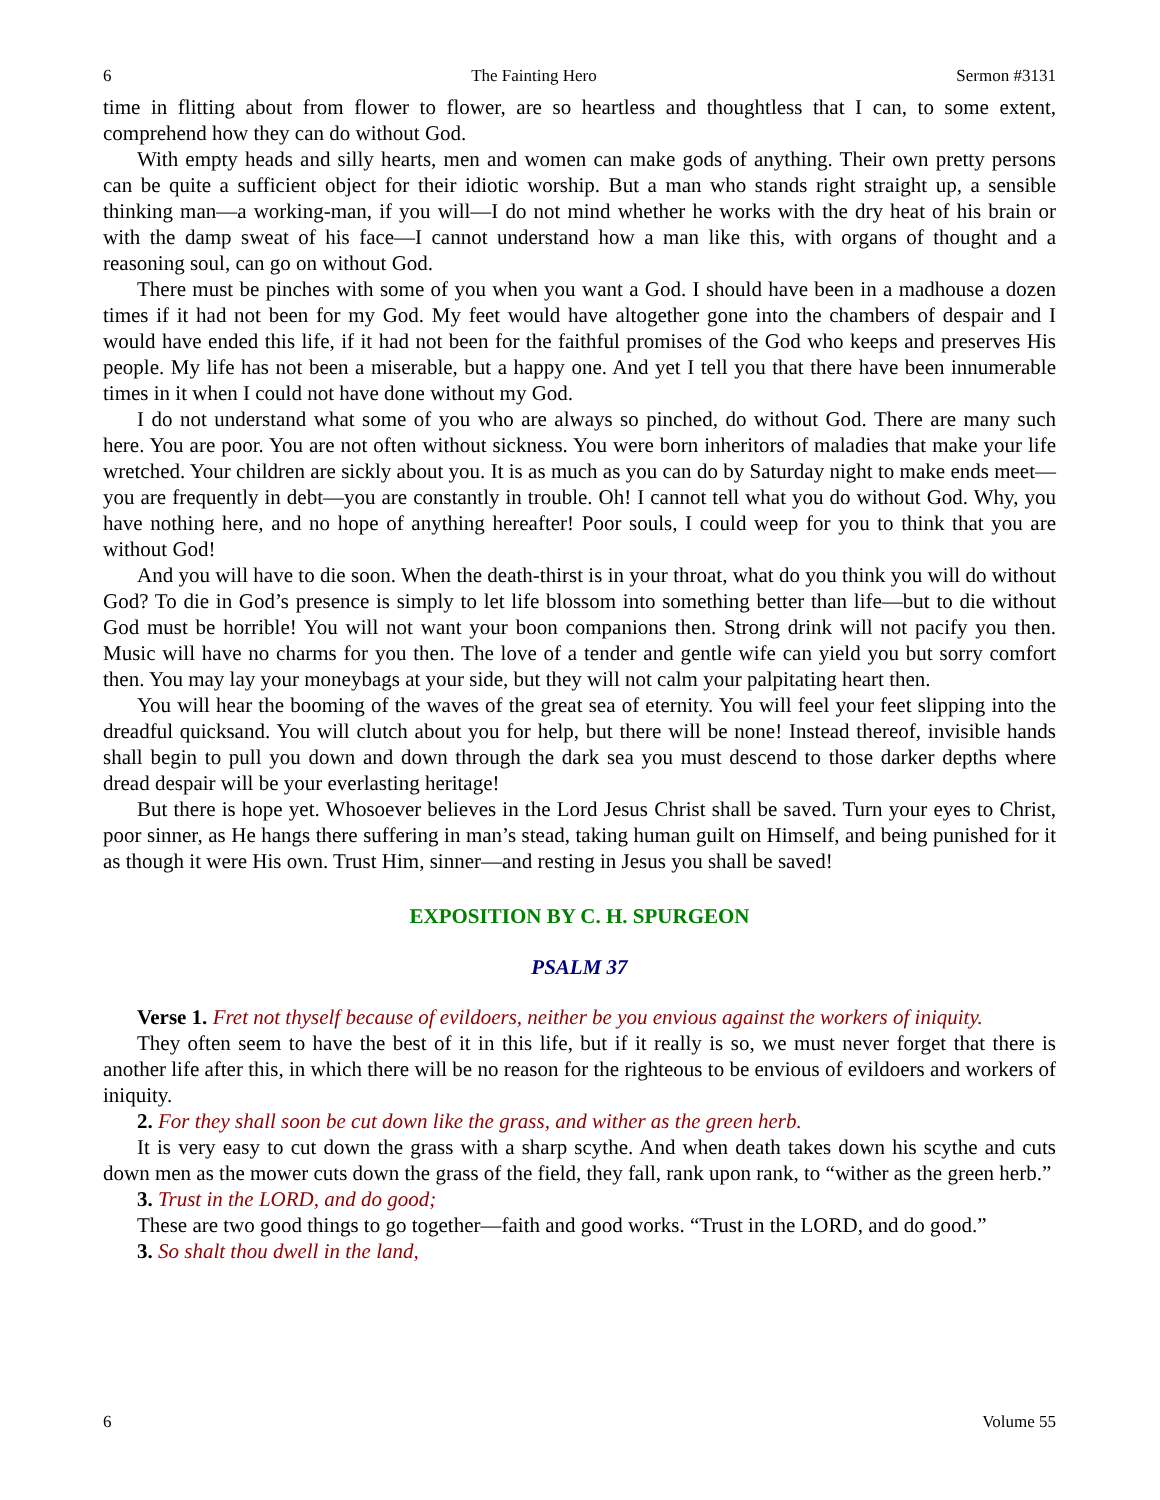6 The Fainting Hero Sermon #3131
time in flitting about from flower to flower, are so heartless and thoughtless that I can, to some extent, comprehend how they can do without God.
With empty heads and silly hearts, men and women can make gods of anything. Their own pretty persons can be quite a sufficient object for their idiotic worship. But a man who stands right straight up, a sensible thinking man—a working-man, if you will—I do not mind whether he works with the dry heat of his brain or with the damp sweat of his face—I cannot understand how a man like this, with organs of thought and a reasoning soul, can go on without God.
There must be pinches with some of you when you want a God. I should have been in a madhouse a dozen times if it had not been for my God. My feet would have altogether gone into the chambers of despair and I would have ended this life, if it had not been for the faithful promises of the God who keeps and preserves His people. My life has not been a miserable, but a happy one. And yet I tell you that there have been innumerable times in it when I could not have done without my God.
I do not understand what some of you who are always so pinched, do without God. There are many such here. You are poor. You are not often without sickness. You were born inheritors of maladies that make your life wretched. Your children are sickly about you. It is as much as you can do by Saturday night to make ends meet—you are frequently in debt—you are constantly in trouble. Oh! I cannot tell what you do without God. Why, you have nothing here, and no hope of anything hereafter! Poor souls, I could weep for you to think that you are without God!
And you will have to die soon. When the death-thirst is in your throat, what do you think you will do without God? To die in God’s presence is simply to let life blossom into something better than life—but to die without God must be horrible! You will not want your boon companions then. Strong drink will not pacify you then. Music will have no charms for you then. The love of a tender and gentle wife can yield you but sorry comfort then. You may lay your moneybags at your side, but they will not calm your palpitating heart then.
You will hear the booming of the waves of the great sea of eternity. You will feel your feet slipping into the dreadful quicksand. You will clutch about you for help, but there will be none! Instead thereof, invisible hands shall begin to pull you down and down through the dark sea you must descend to those darker depths where dread despair will be your everlasting heritage!
But there is hope yet. Whosoever believes in the Lord Jesus Christ shall be saved. Turn your eyes to Christ, poor sinner, as He hangs there suffering in man’s stead, taking human guilt on Himself, and being punished for it as though it were His own. Trust Him, sinner—and resting in Jesus you shall be saved!
EXPOSITION BY C. H. SPURGEON
PSALM 37
Verse 1. Fret not thyself because of evildoers, neither be you envious against the workers of iniquity.
They often seem to have the best of it in this life, but if it really is so, we must never forget that there is another life after this, in which there will be no reason for the righteous to be envious of evildoers and workers of iniquity.
2. For they shall soon be cut down like the grass, and wither as the green herb.
It is very easy to cut down the grass with a sharp scythe. And when death takes down his scythe and cuts down men as the mower cuts down the grass of the field, they fall, rank upon rank, to “wither as the green herb.”
3. Trust in the LORD, and do good;
These are two good things to go together—faith and good works. “Trust in the LORD, and do good.”
3. So shalt thou dwell in the land,
6 Volume 55